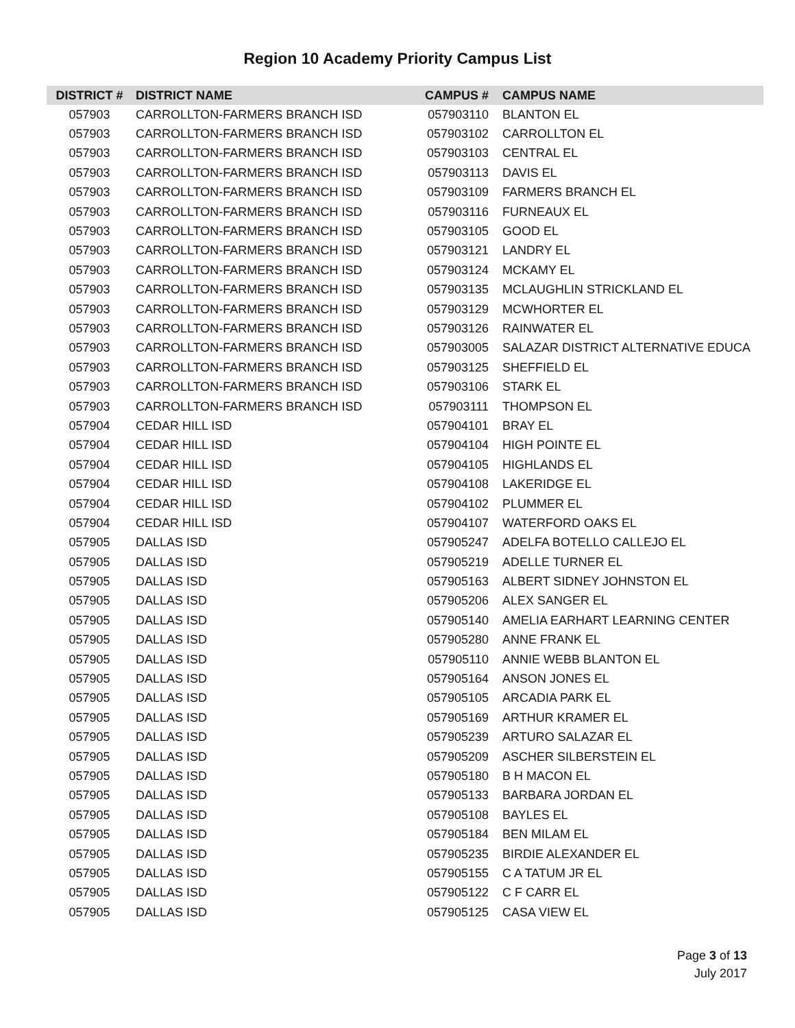Region 10 Academy Priority Campus List
| DISTRICT # | DISTRICT NAME | CAMPUS # | CAMPUS NAME |
| --- | --- | --- | --- |
| 057903 | CARROLLTON-FARMERS BRANCH ISD | 057903110 | BLANTON EL |
| 057903 | CARROLLTON-FARMERS BRANCH ISD | 057903102 | CARROLLTON EL |
| 057903 | CARROLLTON-FARMERS BRANCH ISD | 057903103 | CENTRAL EL |
| 057903 | CARROLLTON-FARMERS BRANCH ISD | 057903113 | DAVIS EL |
| 057903 | CARROLLTON-FARMERS BRANCH ISD | 057903109 | FARMERS BRANCH EL |
| 057903 | CARROLLTON-FARMERS BRANCH ISD | 057903116 | FURNEAUX EL |
| 057903 | CARROLLTON-FARMERS BRANCH ISD | 057903105 | GOOD EL |
| 057903 | CARROLLTON-FARMERS BRANCH ISD | 057903121 | LANDRY EL |
| 057903 | CARROLLTON-FARMERS BRANCH ISD | 057903124 | MCKAMY EL |
| 057903 | CARROLLTON-FARMERS BRANCH ISD | 057903135 | MCLAUGHLIN STRICKLAND EL |
| 057903 | CARROLLTON-FARMERS BRANCH ISD | 057903129 | MCWHORTER EL |
| 057903 | CARROLLTON-FARMERS BRANCH ISD | 057903126 | RAINWATER EL |
| 057903 | CARROLLTON-FARMERS BRANCH ISD | 057903005 | SALAZAR DISTRICT ALTERNATIVE EDUCA |
| 057903 | CARROLLTON-FARMERS BRANCH ISD | 057903125 | SHEFFIELD EL |
| 057903 | CARROLLTON-FARMERS BRANCH ISD | 057903106 | STARK EL |
| 057903 | CARROLLTON-FARMERS BRANCH ISD | 057903111 | THOMPSON EL |
| 057904 | CEDAR HILL ISD | 057904101 | BRAY EL |
| 057904 | CEDAR HILL ISD | 057904104 | HIGH POINTE EL |
| 057904 | CEDAR HILL ISD | 057904105 | HIGHLANDS EL |
| 057904 | CEDAR HILL ISD | 057904108 | LAKERIDGE EL |
| 057904 | CEDAR HILL ISD | 057904102 | PLUMMER EL |
| 057904 | CEDAR HILL ISD | 057904107 | WATERFORD OAKS EL |
| 057905 | DALLAS ISD | 057905247 | ADELFA BOTELLO CALLEJO EL |
| 057905 | DALLAS ISD | 057905219 | ADELLE TURNER EL |
| 057905 | DALLAS ISD | 057905163 | ALBERT SIDNEY JOHNSTON EL |
| 057905 | DALLAS ISD | 057905206 | ALEX SANGER EL |
| 057905 | DALLAS ISD | 057905140 | AMELIA EARHART LEARNING CENTER |
| 057905 | DALLAS ISD | 057905280 | ANNE FRANK EL |
| 057905 | DALLAS ISD | 057905110 | ANNIE WEBB BLANTON EL |
| 057905 | DALLAS ISD | 057905164 | ANSON JONES EL |
| 057905 | DALLAS ISD | 057905105 | ARCADIA PARK EL |
| 057905 | DALLAS ISD | 057905169 | ARTHUR KRAMER EL |
| 057905 | DALLAS ISD | 057905239 | ARTURO SALAZAR EL |
| 057905 | DALLAS ISD | 057905209 | ASCHER SILBERSTEIN EL |
| 057905 | DALLAS ISD | 057905180 | B H MACON EL |
| 057905 | DALLAS ISD | 057905133 | BARBARA JORDAN EL |
| 057905 | DALLAS ISD | 057905108 | BAYLES EL |
| 057905 | DALLAS ISD | 057905184 | BEN MILAM EL |
| 057905 | DALLAS ISD | 057905235 | BIRDIE ALEXANDER EL |
| 057905 | DALLAS ISD | 057905155 | C A TATUM JR EL |
| 057905 | DALLAS ISD | 057905122 | C F CARR EL |
| 057905 | DALLAS ISD | 057905125 | CASA VIEW EL |
Page 3 of 13
July 2017